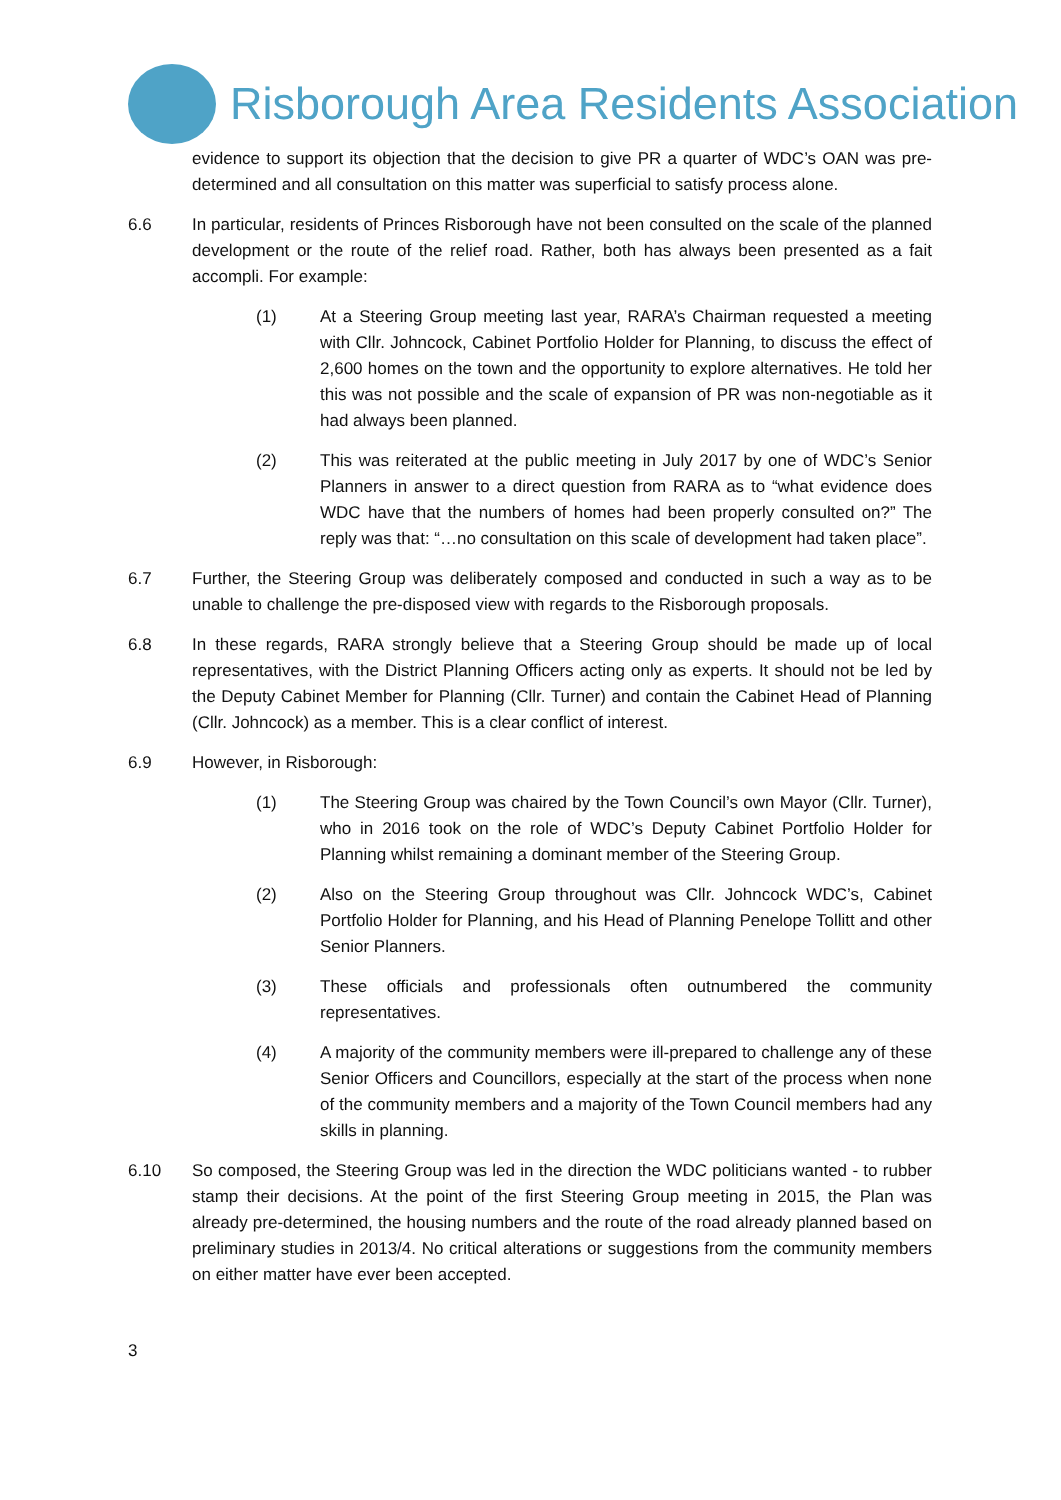Risborough Area Residents Association
evidence to support its objection that the decision to give PR a quarter of WDC’s OAN was pre-determined and all consultation on this matter was superficial to satisfy process alone.
6.6 In particular, residents of Princes Risborough have not been consulted on the scale of the planned development or the route of the relief road. Rather, both has always been presented as a fait accompli. For example:
(1) At a Steering Group meeting last year, RARA’s Chairman requested a meeting with Cllr. Johncock, Cabinet Portfolio Holder for Planning, to discuss the effect of 2,600 homes on the town and the opportunity to explore alternatives. He told her this was not possible and the scale of expansion of PR was non-negotiable as it had always been planned.
(2) This was reiterated at the public meeting in July 2017 by one of WDC’s Senior Planners in answer to a direct question from RARA as to “what evidence does WDC have that the numbers of homes had been properly consulted on?” The reply was that: “…no consultation on this scale of development had taken place”.
6.7 Further, the Steering Group was deliberately composed and conducted in such a way as to be unable to challenge the pre-disposed view with regards to the Risborough proposals.
6.8 In these regards, RARA strongly believe that a Steering Group should be made up of local representatives, with the District Planning Officers acting only as experts. It should not be led by the Deputy Cabinet Member for Planning (Cllr. Turner) and contain the Cabinet Head of Planning (Cllr. Johncock) as a member. This is a clear conflict of interest.
6.9 However, in Risborough:
(1) The Steering Group was chaired by the Town Council’s own Mayor (Cllr. Turner), who in 2016 took on the role of WDC’s Deputy Cabinet Portfolio Holder for Planning whilst remaining a dominant member of the Steering Group.
(2) Also on the Steering Group throughout was Cllr. Johncock WDC’s, Cabinet Portfolio Holder for Planning, and his Head of Planning Penelope Tollitt and other Senior Planners.
(3) These officials and professionals often outnumbered the community representatives.
(4) A majority of the community members were ill-prepared to challenge any of these Senior Officers and Councillors, especially at the start of the process when none of the community members and a majority of the Town Council members had any skills in planning.
6.10 So composed, the Steering Group was led in the direction the WDC politicians wanted - to rubber stamp their decisions. At the point of the first Steering Group meeting in 2015, the Plan was already pre-determined, the housing numbers and the route of the road already planned based on preliminary studies in 2013/4. No critical alterations or suggestions from the community members on either matter have ever been accepted.
3